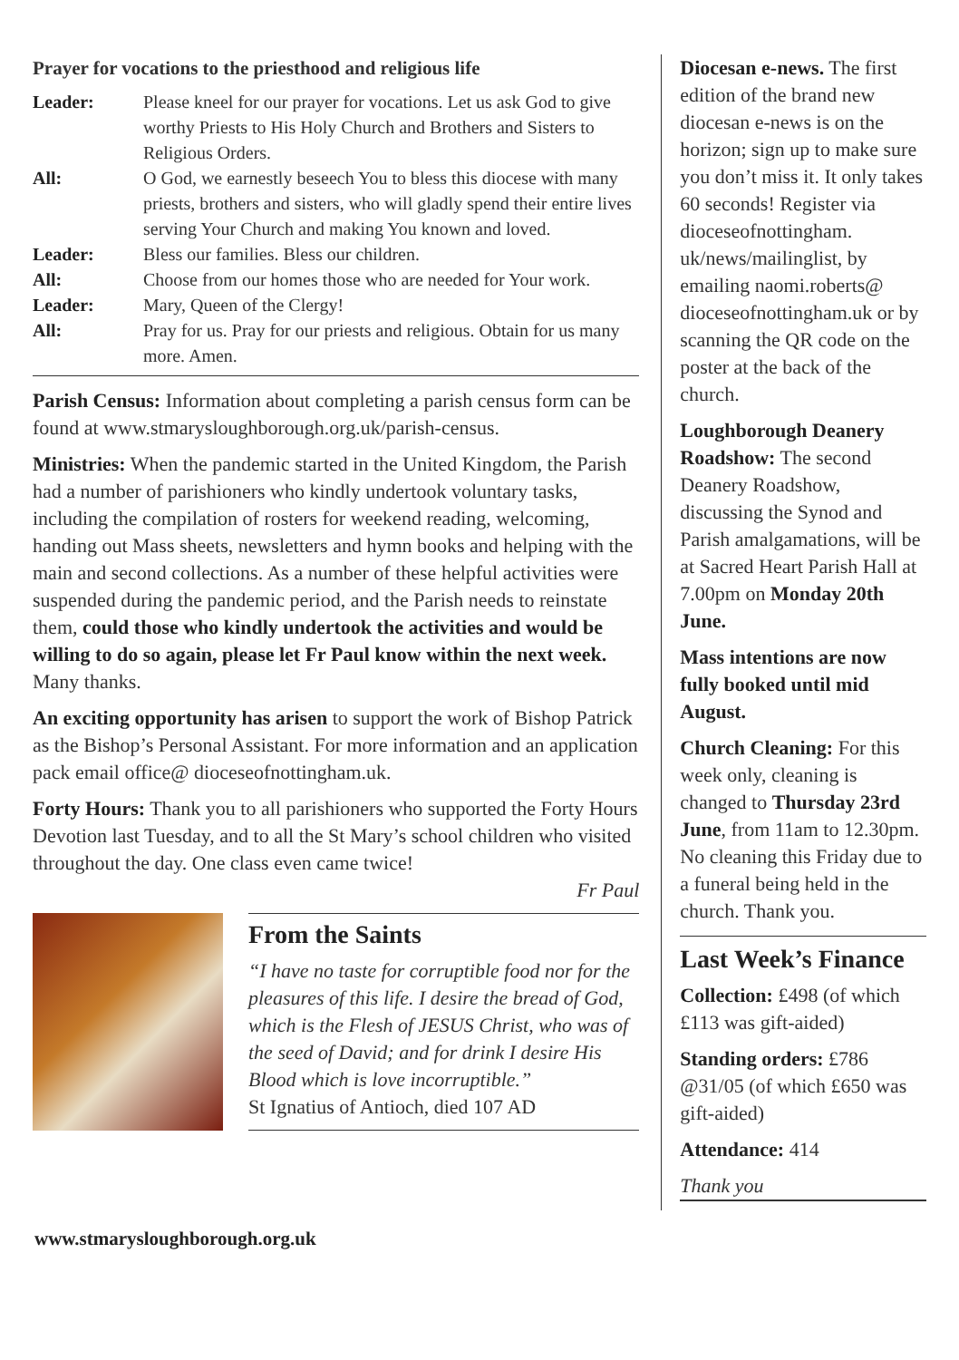Prayer for vocations to the priesthood and religious life
| Leader: | Please kneel for our prayer for vocations. Let us ask God to give worthy Priests to His Holy Church and Brothers and Sisters to Religious Orders. |
| All: | O God, we earnestly beseech You to bless this diocese with many priests, brothers and sisters, who will gladly spend their entire lives serving Your Church and making You known and loved. |
| Leader: | Bless our families. Bless our children. |
| All: | Choose from our homes those who are needed for Your work. |
| Leader: | Mary, Queen of the Clergy! |
| All: | Pray for us. Pray for our priests and religious. Obtain for us many more. Amen. |
Parish Census: Information about completing a parish census form can be found at www.stmarysloughborough.org.uk/parish-census.
Ministries: When the pandemic started in the United Kingdom, the Parish had a number of parishioners who kindly undertook voluntary tasks, including the compilation of rosters for weekend reading, welcoming, handing out Mass sheets, newsletters and hymn books and helping with the main and second collections. As a number of these helpful activities were suspended during the pandemic period, and the Parish needs to reinstate them, could those who kindly undertook the activities and would be willing to do so again, please let Fr Paul know within the next week. Many thanks.
An exciting opportunity has arisen to support the work of Bishop Patrick as the Bishop’s Personal Assistant. For more information and an application pack email office@ dioceseofnottingham.uk.
Forty Hours: Thank you to all parishioners who supported the Forty Hours Devotion last Tuesday, and to all the St Mary’s school children who visited throughout the day. One class even came twice!
Fr Paul
From the Saints
“I have no taste for corruptible food nor for the pleasures of this life. I desire the bread of God, which is the Flesh of JESUS Christ, who was of the seed of David; and for drink I desire His Blood which is love incorruptible.”
St Ignatius of Antioch, died 107 AD
Diocesan e-news. The first edition of the brand new diocesan e-news is on the horizon; sign up to make sure you don’t miss it. It only takes 60 seconds! Register via dioceseofnottingham. uk/news/mailinglist, by emailing naomi.roberts@ dioceseofnottingham.uk or by scanning the QR code on the poster at the back of the church.
Loughborough Deanery Roadshow: The second Deanery Roadshow, discussing the Synod and Parish amalgamations, will be at Sacred Heart Parish Hall at 7.00pm on Monday 20th June.
Mass intentions are now fully booked until mid August.
Church Cleaning: For this week only, cleaning is changed to Thursday 23rd June, from 11am to 12.30pm. No cleaning this Friday due to a funeral being held in the church. Thank you.
Last Week’s Finance
Collection: £498 (of which £113 was gift-aided)
Standing orders: £786 @31/05 (of which £650 was gift-aided)
Attendance: 414
Thank you
www.stmarysloughborough.org.uk